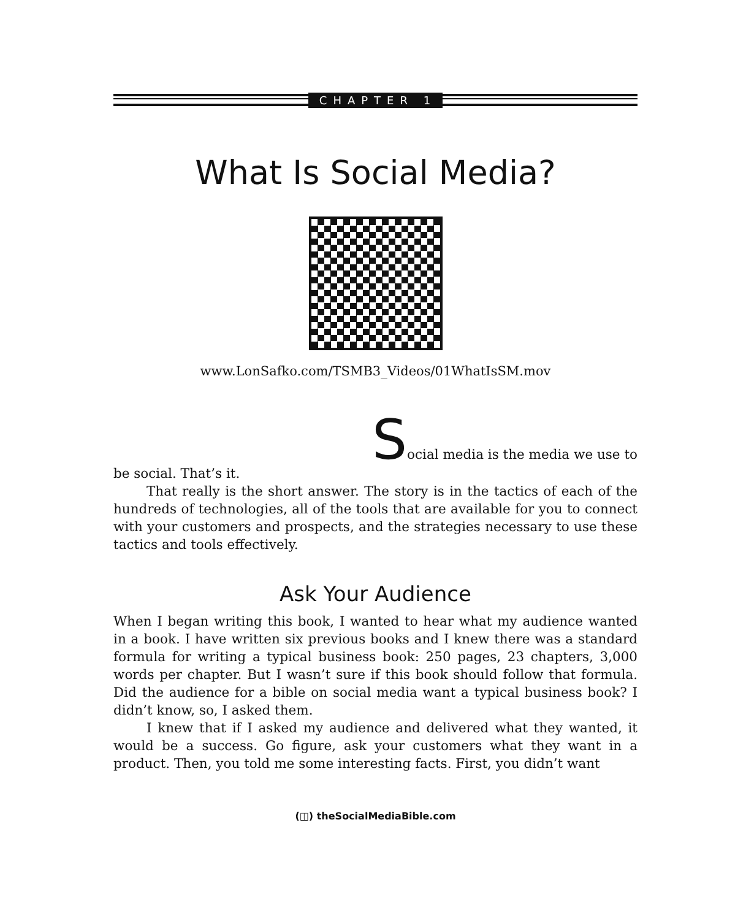CHAPTER 1
What Is Social Media?
www.LonSafko.com/TSMB3_Videos/01WhatIsSM.mov
Social media is the media we use to
be social. That’s it.
That really is the short answer. The story is in the tactics of each of the hundreds of technologies, all of the tools that are available for you to connect with your customers and prospects, and the strategies necessary to use these tactics and tools effectively.
Ask Your Audience
When I began writing this book, I wanted to hear what my audience wanted in a book. I have written six previous books and I knew there was a standard formula for writing a typical business book: 250 pages, 23 chapters, 3,000 words per chapter. But I wasn’t sure if this book should follow that formula. Did the audience for a bible on social media want a typical business book? I didn’t know, so, I asked them.
I knew that if I asked my audience and delivered what they wanted, it would be a success. Go figure, ask your customers what they want in a product. Then, you told me some interesting facts. First, you didn’t want
(◫) theSocialMediaBible.com